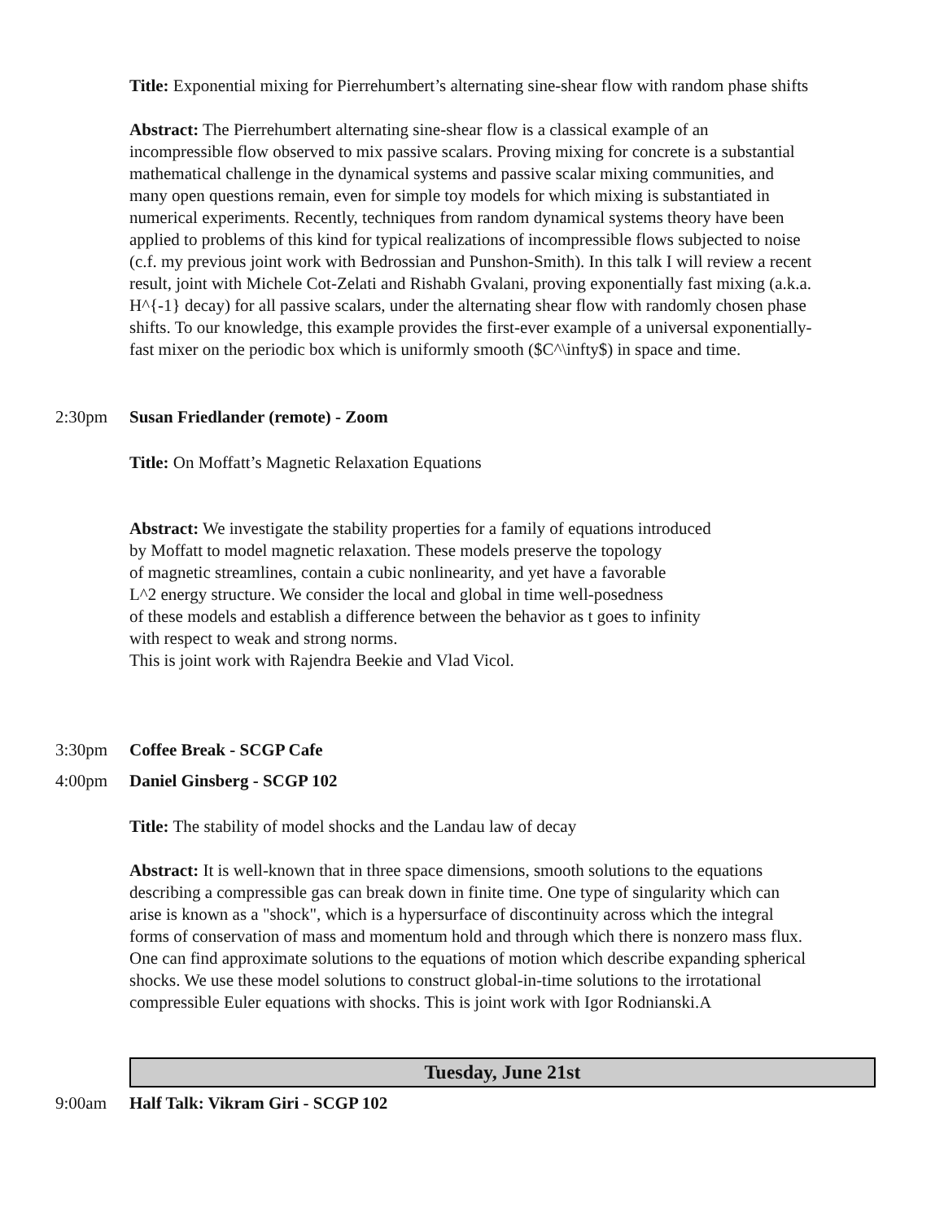Title: Exponential mixing for Pierrehumbert’s alternating sine-shear flow with random phase shifts
Abstract: The Pierrehumbert alternating sine-shear flow is a classical example of an
incompressible flow observed to mix passive scalars. Proving mixing for concrete is a substantial
mathematical challenge in the dynamical systems and passive scalar mixing communities, and
many open questions remain, even for simple toy models for which mixing is substantiated in
numerical experiments. Recently, techniques from random dynamical systems theory have been
applied to problems of this kind for typical realizations of incompressible flows subjected to noise
(c.f. my previous joint work with Bedrossian and Punshon-Smith). In this talk I will review a recent
result, joint with Michele Cot-Zelati and Rishabh Gvalani, proving exponentially fast mixing (a.k.a.
H^{-1} decay) for all passive scalars, under the alternating shear flow with randomly chosen phase
shifts. To our knowledge, this example provides the first-ever example of a universal exponentially-
fast mixer on the periodic box which is uniformly smooth ($C^\infty$) in space and time.
2:30pm Susan Friedlander (remote) - Zoom
Title: On Moffatt’s Magnetic Relaxation Equations
Abstract: We investigate the stability properties for a family of equations introduced
by Moffatt to model magnetic relaxation. These models preserve the topology
of magnetic streamlines, contain a cubic nonlinearity, and yet have a favorable
L^2 energy structure. We consider the local and global in time well-posedness
of these models and establish a difference between the behavior as t goes to infinity
with respect to weak and strong norms.
This is joint work with Rajendra Beekie and Vlad Vicol.
3:30pm Coffee Break - SCGP Cafe
4:00pm Daniel Ginsberg - SCGP 102
Title: The stability of model shocks and the Landau law of decay
Abstract: It is well-known that in three space dimensions, smooth solutions to the equations
describing a compressible gas can break down in finite time. One type of singularity which can
arise is known as a "shock", which is a hypersurface of discontinuity across which the integral
forms of conservation of mass and momentum hold and through which there is nonzero mass flux.
One can find approximate solutions to the equations of motion which describe expanding spherical
shocks. We use these model solutions to construct global-in-time solutions to the irrotational
compressible Euler equations with shocks. This is joint work with Igor Rodnianski.A
Tuesday, June 21st
9:00am Half Talk: Vikram Giri - SCGP 102